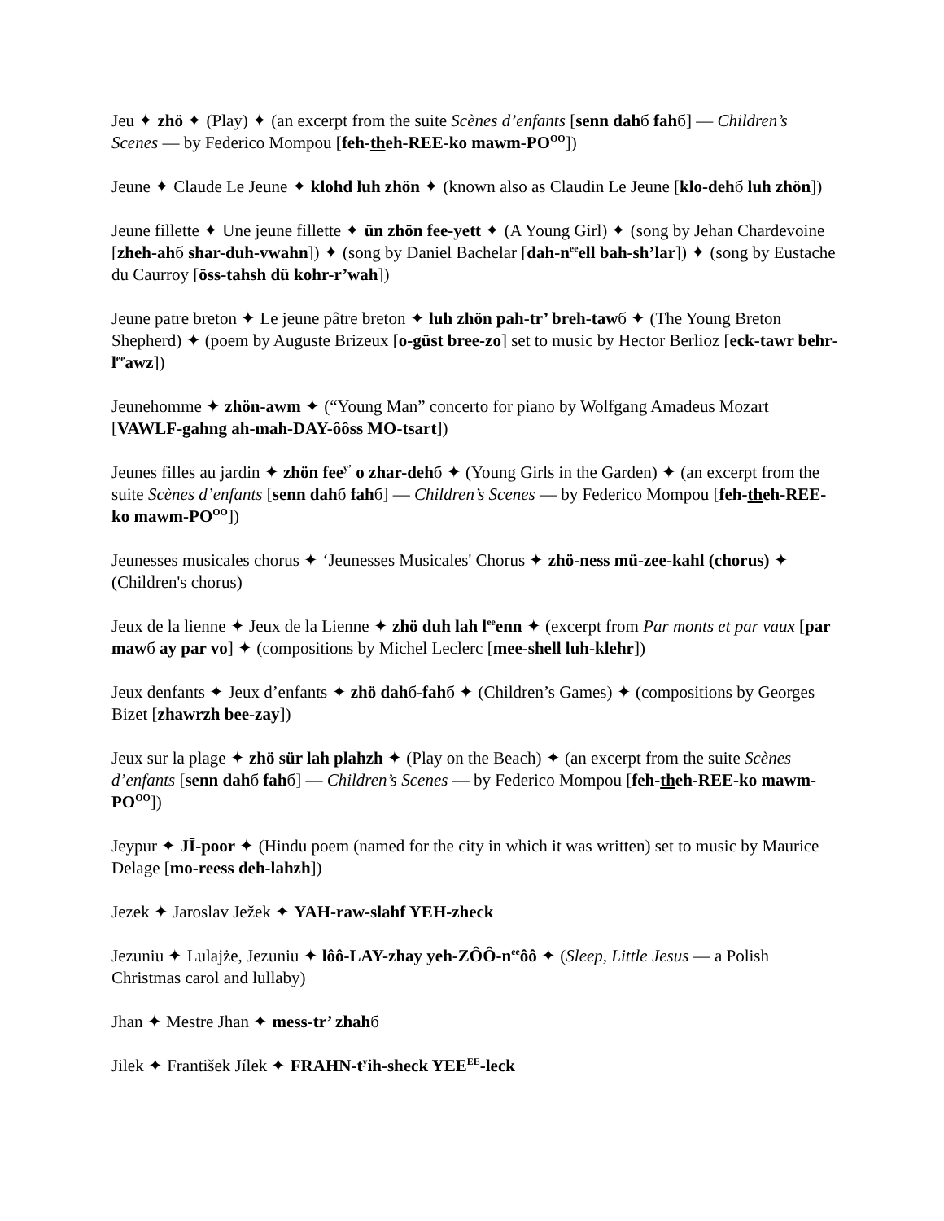Jeu ✦ zhö ✦ (Play) ✦ (an excerpt from the suite Scènes d’enfants [senn dahб fahб] — Children’s Scenes — by Federico Mompou [feh-theh-REE-ko mawm-PO<sup>OO</sup>])
Jeune ✦ Claude Le Jeune ✦ klohd luh zhön ✦ (known also as Claudin Le Jeune [klo-dehб luh zhön])
Jeune fillette ✦ Une jeune fillette ✦ ün zhön fee-yett ✦ (A Young Girl) ✦ (song by Jehan Chardevoine [zheh-ahб shar-duh-vwahn]) ✦ (song by Daniel Bachelar [dah-n<sup>ee</sup>ell bah-sh’lar]) ✦ (song by Eustache du Caurroy [öss-tahsh dü kohr-r’wah])
Jeune patre breton ✦ Le jeune pâtre breton ✦ luh zhön pah-tr’ breh-tawб ✦ (The Young Breton Shepherd) ✦ (poem by Auguste Brizeux [o-güst bree-zo] set to music by Hector Berlioz [eck-tawr behr-l<sup>ee</sup>awz])
Jeunehomme ✦ zhön-awm ✦ (“Young Man” concerto for piano by Wolfgang Amadeus Mozart [VAWLF-gahng ah-mah-DAY-ôôss MO-tsart])
Jeunes filles au jardin ✦ zhön fee<sup>y’</sup> o zhar-dehб ✦ (Young Girls in the Garden) ✦ (an excerpt from the suite Scènes d’enfants [senn dahб fahб] — Children’s Scenes — by Federico Mompou [feh-theh-REE-ko mawm-PO<sup>OO</sup>])
Jeunesses musicales chorus ✦ ‘Jeunesses Musicales' Chorus ✦ zhö-ness mü-zee-kahl (chorus) ✦ (Children's chorus)
Jeux de la lienne ✦ Jeux de la Lienne ✦ zhö duh lah l<sup>ee</sup>enn ✦ (excerpt from Par monts et par vaux [par mawб ay par vo] ✦ (compositions by Michel Leclerc [mee-shell luh-klehr])
Jeux denfants ✦ Jeux d’enfants ✦ zhö dahб-fahб ✦ (Children’s Games) ✦ (compositions by Georges Bizet [zhawrzh bee-zay])
Jeux sur la plage ✦ zhö sür lah plahzh ✦ (Play on the Beach) ✦ (an excerpt from the suite Scènes d’enfants [senn dahб fahб] — Children’s Scenes — by Federico Mompou [feh-theh-REE-ko mawm-PO<sup>OO</sup>])
Jeypur ✦ JĪ-poor ✦ (Hindu poem (named for the city in which it was written) set to music by Maurice Delage [mo-reess deh-lahzh])
Jezek ✦ Jaroslav Ježek ✦ YAH-raw-slahf YEH-zheck
Jezuniu ✦ Lulajże, Jezuniu ✦ lôô-LAY-zhay yeh-ZÔÔ-n<sup>ee</sup>ôô ✦ (Sleep, Little Jesus — a Polish Christmas carol and lullaby)
Jhan ✦ Mestre Jhan ✦ mess-tr’ zhahб
Jilek ✦ František Jílek ✦ FRAHN-t<sup>y</sup>ih-sheck YEE<sup>EE</sup>-leck